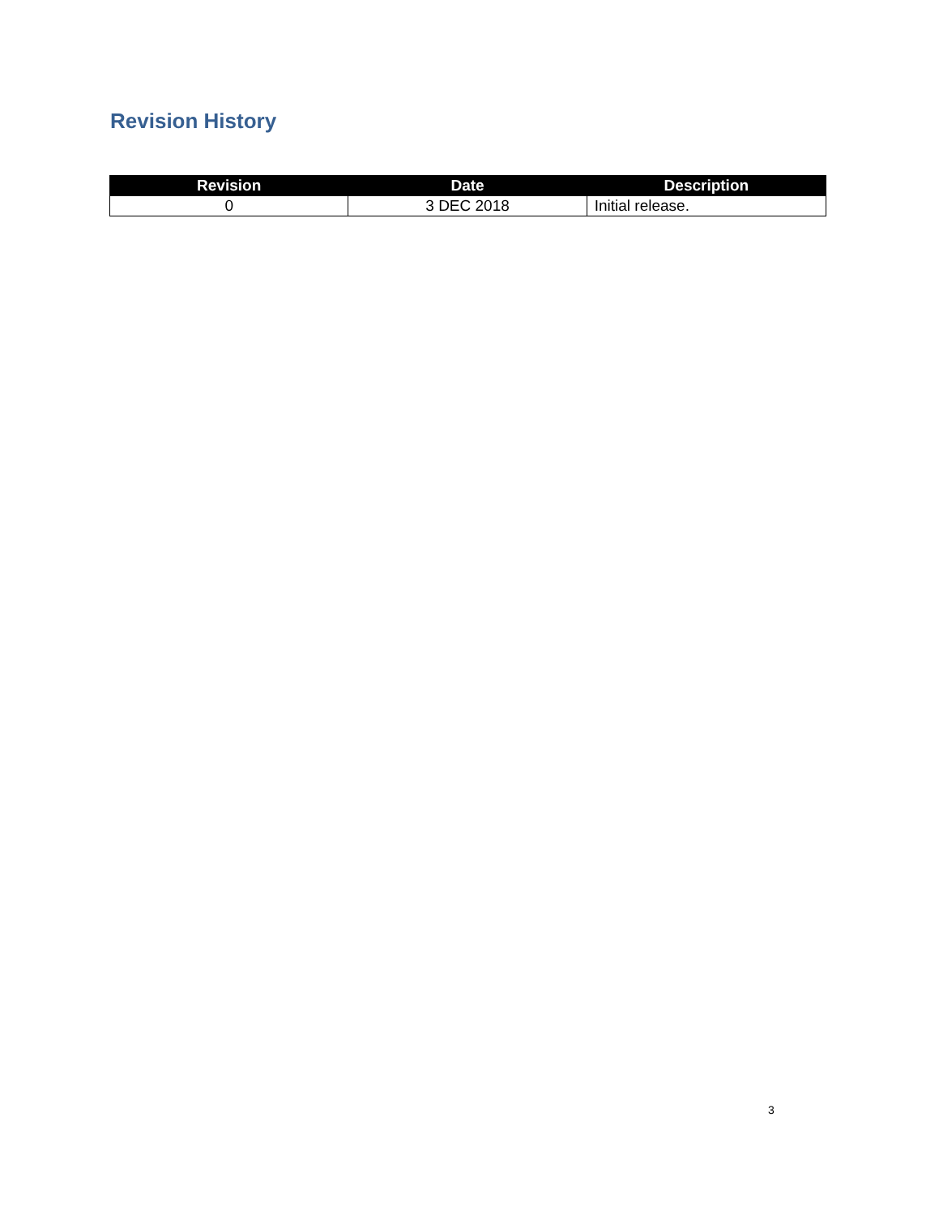Revision History
| Revision | Date | Description |
| --- | --- | --- |
| 0 | 3 DEC 2018 | Initial release. |
3